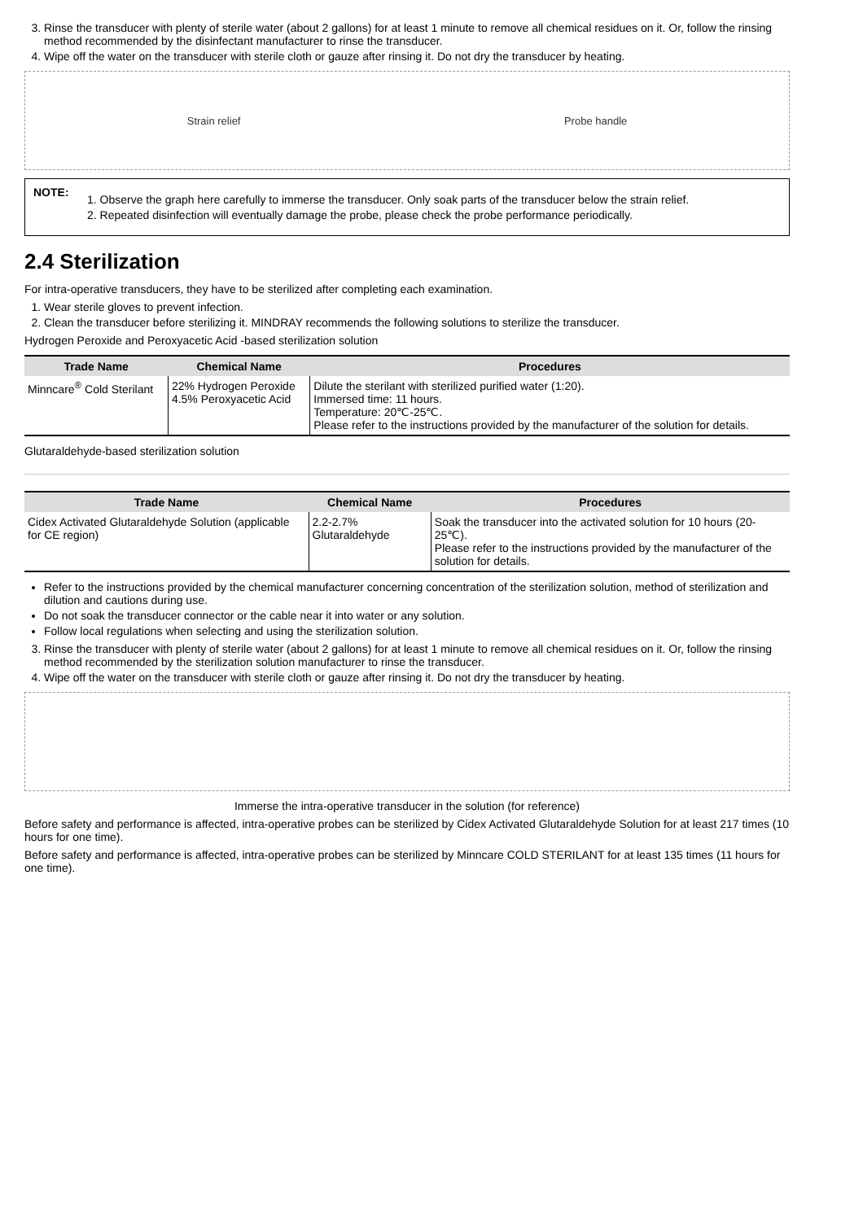3. Rinse the transducer with plenty of sterile water (about 2 gallons) for at least 1 minute to remove all chemical residues on it. Or, follow the rinsing method recommended by the disinfectant manufacturer to rinse the transducer.
4. Wipe off the water on the transducer with sterile cloth or gauze after rinsing it. Do not dry the transducer by heating.
Strain relief Probe handle
NOTE:
1. Observe the graph here carefully to immerse the transducer. Only soak parts of the transducer below the strain relief.
2. Repeated disinfection will eventually damage the probe, please check the probe performance periodically.
2.4 Sterilization
For intra-operative transducers, they have to be sterilized after completing each examination.
1. Wear sterile gloves to prevent infection.
2. Clean the transducer before sterilizing it. MINDRAY recommends the following solutions to sterilize the transducer.
Hydrogen Peroxide and Peroxyacetic Acid -based sterilization solution
| Trade Name | Chemical Name | Procedures |
| --- | --- | --- |
| Minncare<sup>®</sup> Cold Sterilant | 22% Hydrogen Peroxide 4.5% Peroxyacetic Acid | Dilute the sterilant with sterilized purified water (1:20). Immersed time: 11 hours. Temperature: 20℃-25℃. Please refer to the instructions provided by the manufacturer of the solution for details. |
Glutaraldehyde-based sterilization solution
| Trade Name | Chemical Name | Procedures |
| --- | --- | --- |
| Cidex Activated Glutaraldehyde Solution (applicable for CE region) | 2.2-2.7% Glutaraldehyde | Soak the transducer into the activated solution for 10 hours (20-25℃). Please refer to the instructions provided by the manufacturer of the solution for details. |
Refer to the instructions provided by the chemical manufacturer concerning concentration of the sterilization solution, method of sterilization and dilution and cautions during use.
Do not soak the transducer connector or the cable near it into water or any solution.
Follow local regulations when selecting and using the sterilization solution.
3. Rinse the transducer with plenty of sterile water (about 2 gallons) for at least 1 minute to remove all chemical residues on it. Or, follow the rinsing method recommended by the sterilization solution manufacturer to rinse the transducer.
4. Wipe off the water on the transducer with sterile cloth or gauze after rinsing it. Do not dry the transducer by heating.
Immerse the intra-operative transducer in the solution (for reference)
Before safety and performance is affected, intra-operative probes can be sterilized by Cidex Activated Glutaraldehyde Solution for at least 217 times (10 hours for one time).
Before safety and performance is affected, intra-operative probes can be sterilized by Minncare COLD STERILANT for at least 135 times (11 hours for one time).